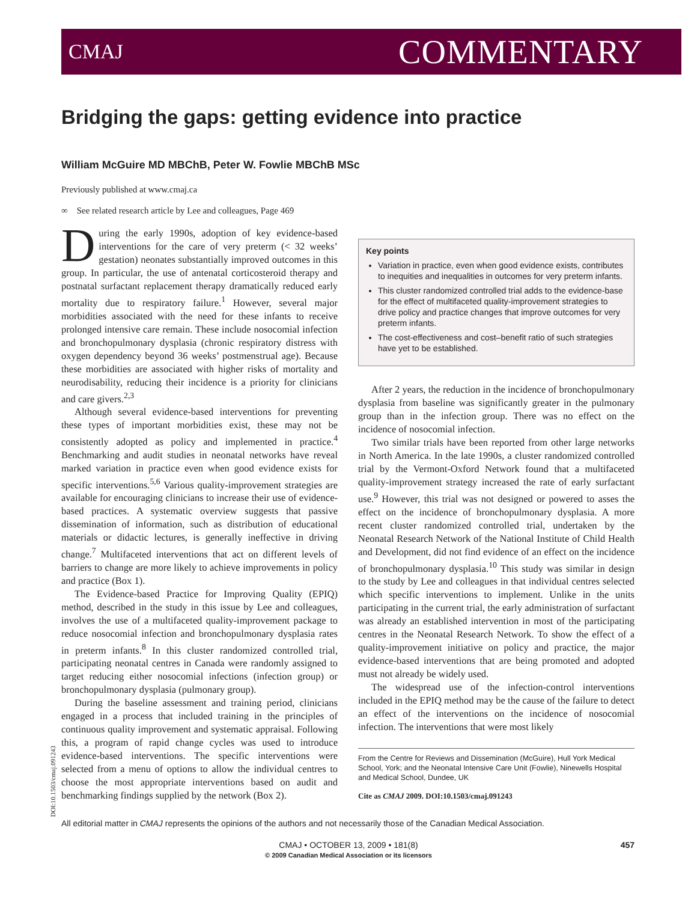CMAJ COMMENTARY
Bridging the gaps: getting evidence into practice
William McGuire MD MBChB, Peter W. Fowlie MBChB MSc
Previously published at www.cmaj.ca
∞ See related research article by Lee and colleagues, Page 469
During the early 1990s, adoption of key evidence-based interventions for the care of very preterm (< 32 weeks’ gestation) neonates substantially improved outcomes in this group. In particular, the use of antenatal corticosteroid therapy and postnatal surfactant replacement therapy dramatically reduced early mortality due to respiratory failure.<sup>1</sup> However, several major morbidities associated with the need for these infants to receive prolonged intensive care remain. These include nosocomial infection and bronchopulmonary dysplasia (chronic respiratory distress with oxygen dependency beyond 36 weeks’ postmenstrual age). Because these morbidities are associated with higher risks of mortality and neurodisability, reducing their incidence is a priority for clinicians and care givers.<sup>2,3</sup>
Although several evidence-based interventions for preventing these types of important morbidities exist, these may not be consistently adopted as policy and implemented in practice.<sup>4</sup> Benchmarking and audit studies in neonatal networks have reveal marked variation in practice even when good evidence exists for specific interventions.<sup>5,6</sup> Various quality-improvement strategies are available for encouraging clinicians to increase their use of evidence-based practices. A systematic overview suggests that passive dissemination of information, such as distribution of educational materials or didactic lectures, is generally ineffective in driving change.<sup>7</sup> Multifaceted interventions that act on different levels of barriers to change are more likely to achieve improvements in policy and practice (Box 1).
The Evidence-based Practice for Improving Quality (EPIQ) method, described in the study in this issue by Lee and colleagues, involves the use of a multifaceted quality-improvement package to reduce nosocomial infection and bronchopulmonary dysplasia rates in preterm infants.<sup>8</sup> In this cluster randomized controlled trial, participating neonatal centres in Canada were randomly assigned to target reducing either nosocomial infections (infection group) or bronchopulmonary dysplasia (pulmonary group).
During the baseline assessment and training period, clinicians engaged in a process that included training in the principles of continuous quality improvement and systematic appraisal. Following this, a program of rapid change cycles was used to introduce evidence-based interventions. The specific interventions were selected from a menu of options to allow the individual centres to choose the most appropriate interventions based on audit and benchmarking findings supplied by the network (Box 2).
Key points
Variation in practice, even when good evidence exists, contributes to inequities and inequalities in outcomes for very preterm infants.
This cluster randomized controlled trial adds to the evidence-base for the effect of multifaceted quality-improvement strategies to drive policy and practice changes that improve outcomes for very preterm infants.
The cost-effectiveness and cost–benefit ratio of such strategies have yet to be established.
After 2 years, the reduction in the incidence of bronchopulmonary dysplasia from baseline was significantly greater in the pulmonary group than in the infection group. There was no effect on the incidence of nosocomial infection.
Two similar trials have been reported from other large networks in North America. In the late 1990s, a cluster randomized controlled trial by the Vermont-Oxford Network found that a multifaceted quality-improvement strategy increased the rate of early surfactant use.<sup>9</sup> However, this trial was not designed or powered to asses the effect on the incidence of bronchopulmonary dysplasia. A more recent cluster randomized controlled trial, undertaken by the Neonatal Research Network of the National Institute of Child Health and Development, did not find evidence of an effect on the incidence of bronchopulmonary dysplasia.<sup>10</sup> This study was similar in design to the study by Lee and colleagues in that individual centres selected which specific interventions to implement. Unlike in the units participating in the current trial, the early administration of surfactant was already an established intervention in most of the participating centres in the Neonatal Research Network. To show the effect of a quality-improvement initiative on policy and practice, the major evidence-based interventions that are being promoted and adopted must not already be widely used.
The widespread use of the infection-control interventions included in the EPIQ method may be the cause of the failure to detect an effect of the interventions on the incidence of nosocomial infection. The interventions that were most likely
From the Centre for Reviews and Dissemination (McGuire), Hull York Medical School, York; and the Neonatal Intensive Care Unit (Fowlie), Ninewells Hospital and Medical School, Dundee, UK
Cite as CMAJ 2009. DOI:10.1503/cmaj.091243
DOI:10.1503/cmaj.091243
All editorial matter in CMAJ represents the opinions of the authors and not necessarily those of the Canadian Medical Association.
CMAJ • OCTOBER 13, 2009 • 181(8)
© 2009 Canadian Medical Association or its licensors
457